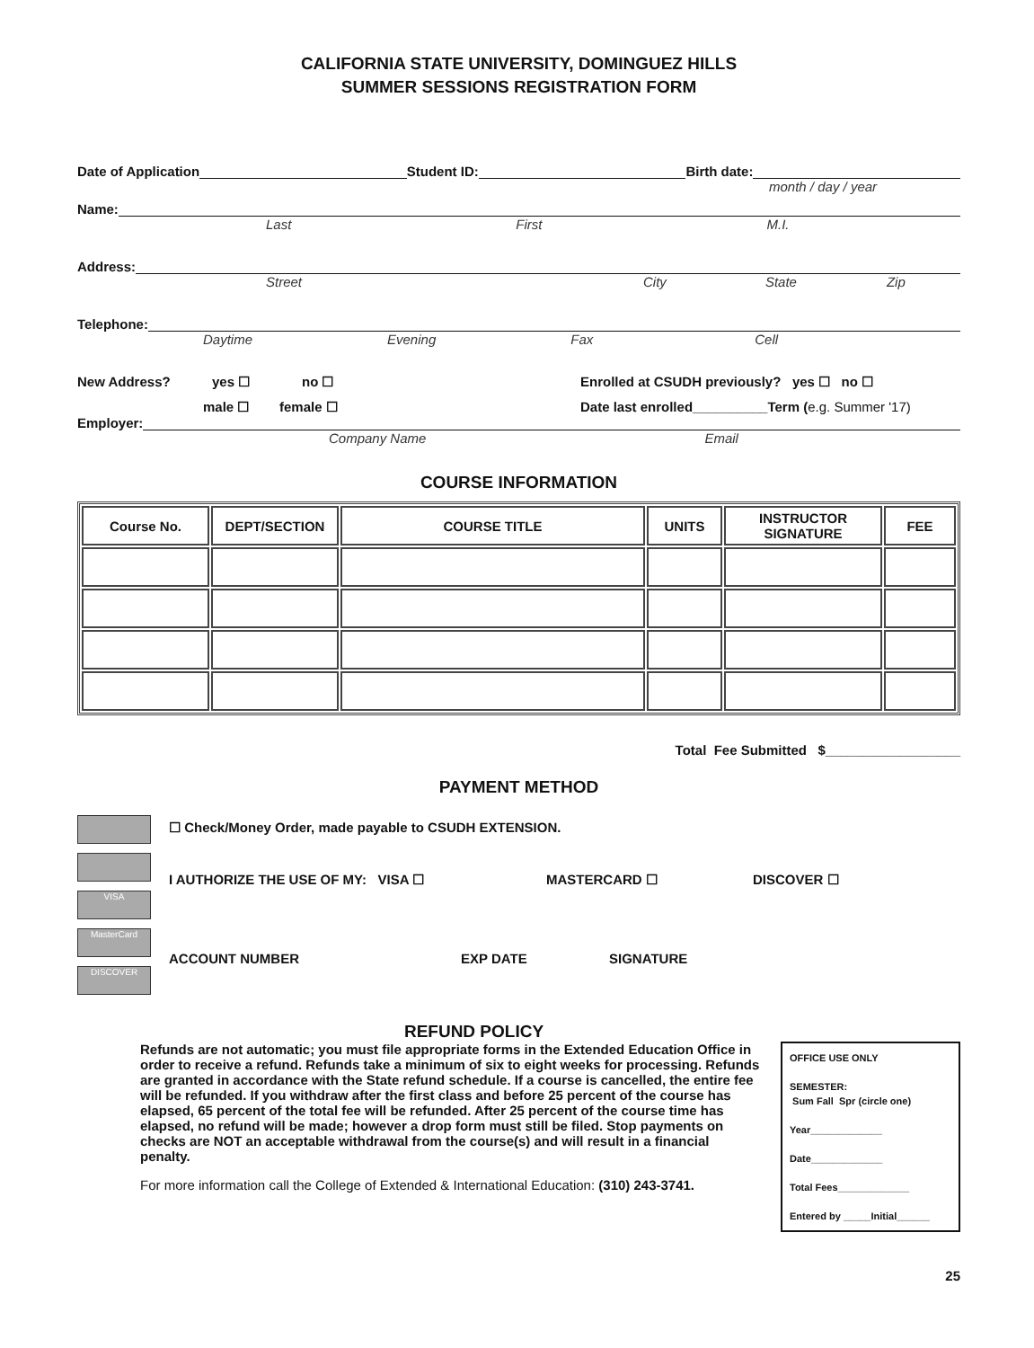CALIFORNIA STATE UNIVERSITY, DOMINGUEZ HILLS
SUMMER SESSIONS REGISTRATION FORM
Date of Application Student ID: Birth date:
month / day / year
Name:
Last First M.I.
Address:
Street City State Zip
Telephone:
Daytime Evening Fax Cell
New Address? yes ☐ no ☐ Enrolled at CSUDH previously? yes ☐ no ☐
male ☐ female ☐ Date last enrolled__________Term (e.g. Summer '17)
Employer:
Company Name Email
COURSE INFORMATION
| Course No. | DEPT/SECTION | COURSE TITLE | UNITS | INSTRUCTOR SIGNATURE | FEE |
| --- | --- | --- | --- | --- | --- |
Total Fee Submitted $__________________
PAYMENT METHOD
VISA
MasterCard
DISCOVER
☐ Check/Money Order, made payable to CSUDH EXTENSION.
I AUTHORIZE THE USE OF MY: VISA ☐ MASTERCARD ☐ DISCOVER ☐
ACCOUNT NUMBER EXP DATE SIGNATURE
REFUND POLICY
Refunds are not automatic; you must file appropriate forms in the Extended Education Office in order to receive a refund. Refunds take a minimum of six to eight weeks for processing. Refunds are granted in accordance with the State refund schedule. If a course is cancelled, the entire fee will be refunded. If you withdraw after the first class and before 25 percent of the course has elapsed, 65 percent of the total fee will be refunded. After 25 percent of the course time has elapsed, no refund will be made; however a drop form must still be filed. Stop payments on checks are NOT an acceptable withdrawal from the course(s) and will result in a financial penalty.
For more information call the College of Extended & International Education: (310) 243-3741.
OFFICE USE ONLY
SEMESTER:
Sum Fall Spr (circle one)
Year_____________
Date_____________
Total Fees_____________
Entered by _____Initial______
25